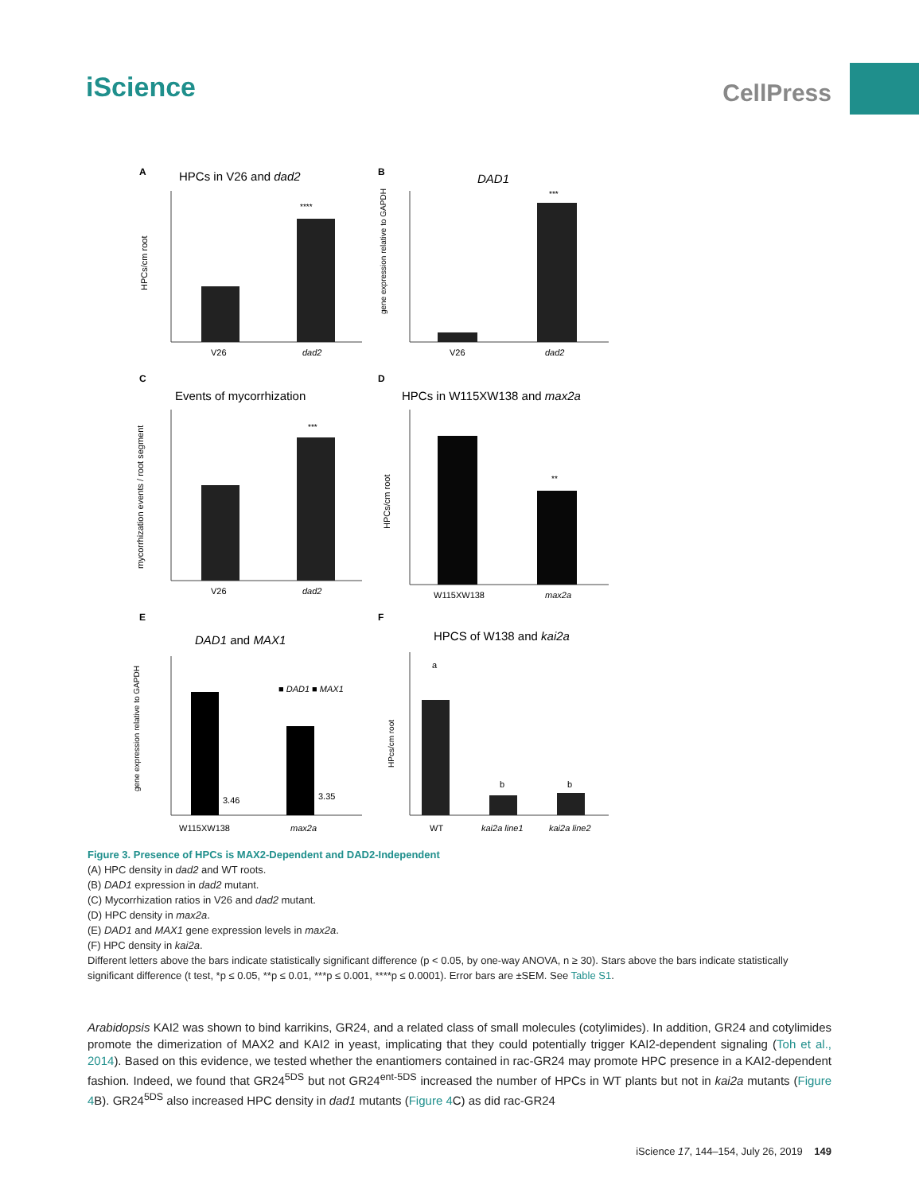iScience
CellPress
A
HPCs in V26 and dad2
****
V26
dad2
HPCs/cm root
B
DAD1
***
V26
dad2
gene expression relative to GAPDH
C
Events of mycorrhization
***
V26
dad2
mycorrhization events / root segment
D
HPCs in W115XW138 and max2a
**
W115XW138
max2a
HPCs/cm root
E
DAD1 and MAX1
■ DAD1 ■ MAX1
3.46
3.35
W115XW138
max2a
gene expression relative to GAPDH
F
HPCS of W138 and kai2a
a
b
b
WT
kai2a line1
kai2a line2
HPcs/cm root
Figure 3. Presence of HPCs is MAX2-Dependent and DAD2-Independent
(A) HPC density in dad2 and WT roots.
(B) DAD1 expression in dad2 mutant.
(C) Mycorrhization ratios in V26 and dad2 mutant.
(D) HPC density in max2a.
(E) DAD1 and MAX1 gene expression levels in max2a.
(F) HPC density in kai2a.
Different letters above the bars indicate statistically significant difference (p < 0.05, by one-way ANOVA, n ≥ 30). Stars above the bars indicate statistically significant difference (t test, *p ≤ 0.05, **p ≤ 0.01, ***p ≤ 0.001, ****p ≤ 0.0001). Error bars are ±SEM. See Table S1.
Arabidopsis KAI2 was shown to bind karrikins, GR24, and a related class of small molecules (cotylimides). In addition, GR24 and cotylimides promote the dimerization of MAX2 and KAI2 in yeast, implicating that they could potentially trigger KAI2-dependent signaling (Toh et al., 2014). Based on this evidence, we tested whether the enantiomers contained in rac-GR24 may promote HPC presence in a KAI2-dependent fashion. Indeed, we found that GR24<sup>5DS</sup> but not GR24<sup>ent-5DS</sup> increased the number of HPCs in WT plants but not in kai2a mutants (Figure 4 B). GR24<sup>5DS</sup> also increased HPC density in dad1 mutants (Figure 4 C) as did rac-GR24
iScience 17, 144–154, July 26, 2019 149